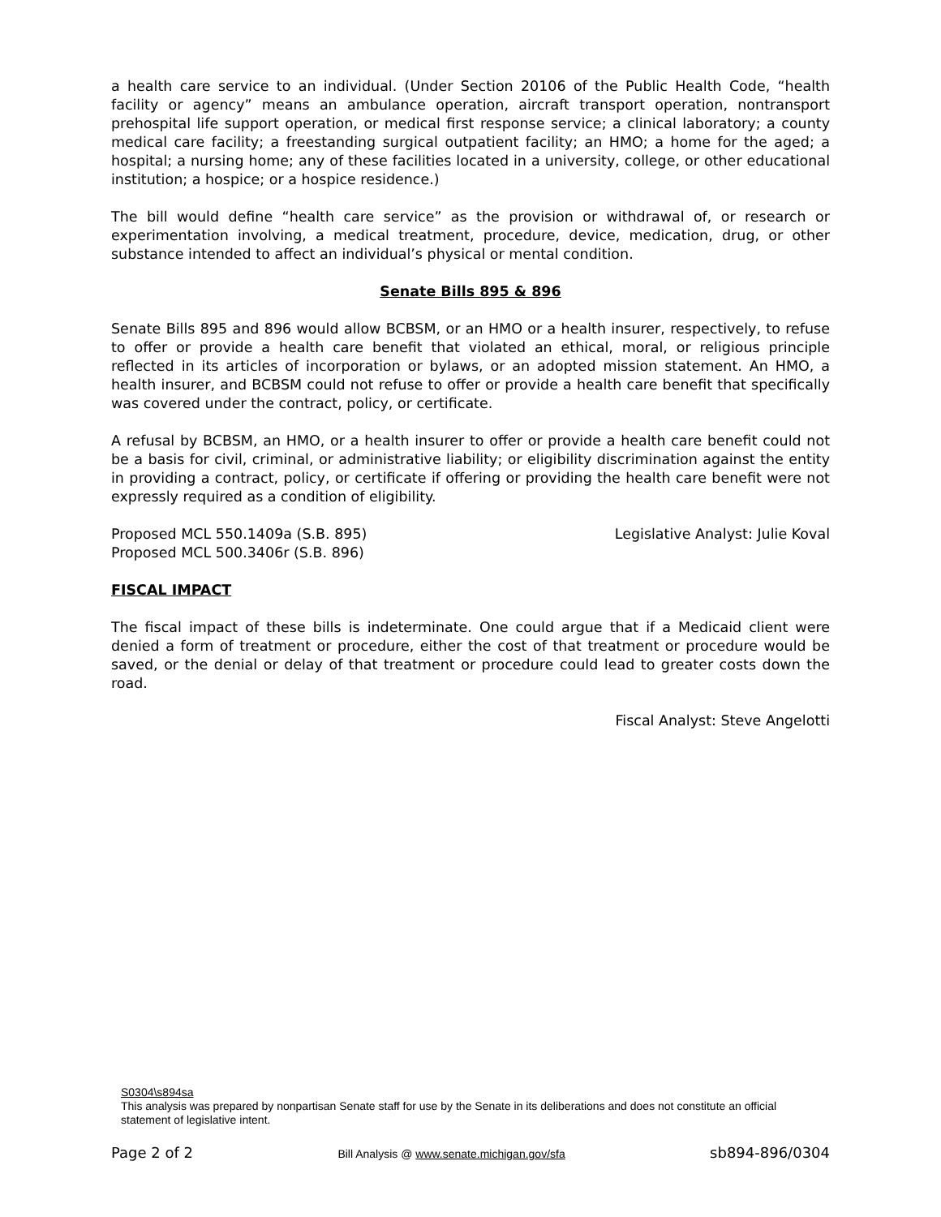a health care service to an individual. (Under Section 20106 of the Public Health Code, “health facility or agency” means an ambulance operation, aircraft transport operation, nontransport prehospital life support operation, or medical first response service; a clinical laboratory; a county medical care facility; a freestanding surgical outpatient facility; an HMO; a home for the aged; a hospital; a nursing home; any of these facilities located in a university, college, or other educational institution; a hospice; or a hospice residence.)
The bill would define “health care service” as the provision or withdrawal of, or research or experimentation involving, a medical treatment, procedure, device, medication, drug, or other substance intended to affect an individual’s physical or mental condition.
Senate Bills 895 & 896
Senate Bills 895 and 896 would allow BCBSM, or an HMO or a health insurer, respectively, to refuse to offer or provide a health care benefit that violated an ethical, moral, or religious principle reflected in its articles of incorporation or bylaws, or an adopted mission statement. An HMO, a health insurer, and BCBSM could not refuse to offer or provide a health care benefit that specifically was covered under the contract, policy, or certificate.
A refusal by BCBSM, an HMO, or a health insurer to offer or provide a health care benefit could not be a basis for civil, criminal, or administrative liability; or eligibility discrimination against the entity in providing a contract, policy, or certificate if offering or providing the health care benefit were not expressly required as a condition of eligibility.
Proposed MCL 550.1409a (S.B. 895)
Proposed MCL 500.3406r (S.B. 896)
Legislative Analyst: Julie Koval
FISCAL IMPACT
The fiscal impact of these bills is indeterminate. One could argue that if a Medicaid client were denied a form of treatment or procedure, either the cost of that treatment or procedure would be saved, or the denial or delay of that treatment or procedure could lead to greater costs down the road.
Fiscal Analyst: Steve Angelotti
S0304\s894sa
This analysis was prepared by nonpartisan Senate staff for use by the Senate in its deliberations and does not constitute an official statement of legislative intent.
Page 2 of 2 Bill Analysis @ www.senate.michigan.gov/sfa sb894-896/0304